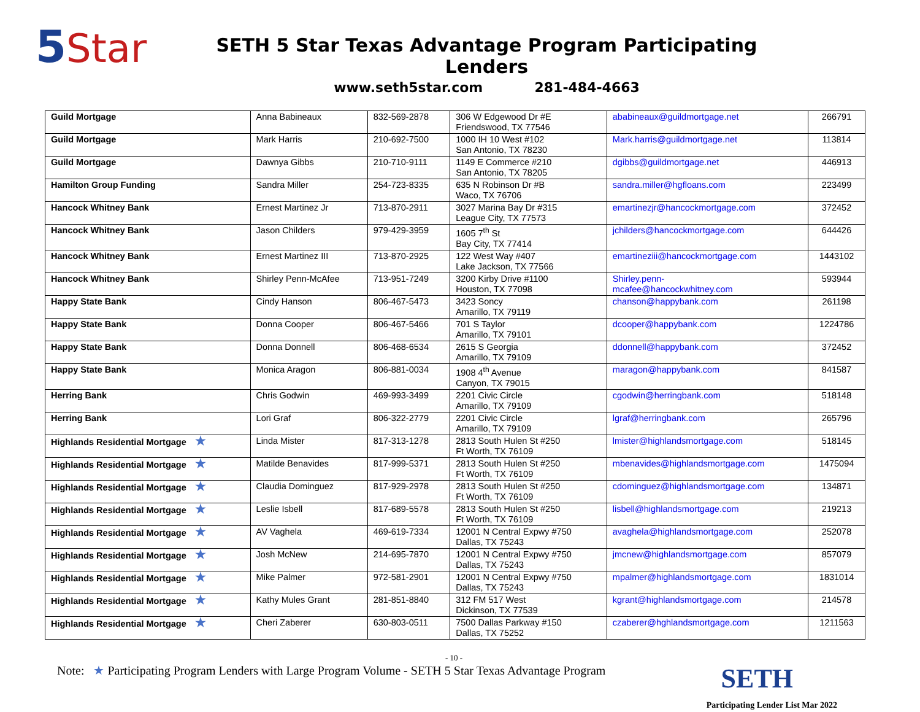5 Star
SETH 5 Star Texas Advantage Program Participating Lenders
www.seth5star.com 281-484-4663
| Guild Mortgage | Anna Babineaux | 832-569-2878 | 306 W Edgewood Dr #E Friendswood, TX 77546 | ababineaux@guildmortgage.net | 266791 |
| Guild Mortgage | Mark Harris | 210-692-7500 | 1000 IH 10 West #102 San Antonio, TX 78230 | Mark.harris@guildmortgage.net | 113814 |
| Guild Mortgage | Dawnya Gibbs | 210-710-9111 | 1149 E Commerce #210 San Antonio, TX 78205 | dgibbs@guildmortgage.net | 446913 |
| Hamilton Group Funding | Sandra Miller | 254-723-8335 | 635 N Robinson Dr #B Waco, TX 76706 | sandra.miller@hgfloans.com | 223499 |
| Hancock Whitney Bank | Ernest Martinez Jr | 713-870-2911 | 3027 Marina Bay Dr #315 League City, TX 77573 | emartinezjr@hancockmortgage.com | 372452 |
| Hancock Whitney Bank | Jason Childers | 979-429-3959 | 1605 7<sup>th</sup> St Bay City, TX 77414 | jchilders@hancockmortgage.com | 644426 |
| Hancock Whitney Bank | Ernest Martinez III | 713-870-2925 | 122 West Way #407 Lake Jackson, TX 77566 | emartineziii@hancockmortgage.com | 1443102 |
| Hancock Whitney Bank | Shirley Penn-McAfee | 713-951-7249 | 3200 Kirby Drive #1100 Houston, TX 77098 | Shirley.penn- mcafee@hancockwhitney.com | 593944 |
| Happy State Bank | Cindy Hanson | 806-467-5473 | 3423 Soncy Amarillo, TX 79119 | chanson@happybank.com | 261198 |
| Happy State Bank | Donna Cooper | 806-467-5466 | 701 S Taylor Amarillo, TX 79101 | dcooper@happybank.com | 1224786 |
| Happy State Bank | Donna Donnell | 806-468-6534 | 2615 S Georgia Amarillo, TX 79109 | ddonnell@happybank.com | 372452 |
| Happy State Bank | Monica Aragon | 806-881-0034 | 1908 4<sup>th</sup> Avenue Canyon, TX 79015 | maragon@happybank.com | 841587 |
| Herring Bank | Chris Godwin | 469-993-3499 | 2201 Civic Circle Amarillo, TX 79109 | cgodwin@herringbank.com | 518148 |
| Herring Bank | Lori Graf | 806-322-2779 | 2201 Civic Circle Amarillo, TX 79109 | lgraf@herringbank.com | 265796 |
| Highlands Residential Mortgage ★ | Linda Mister | 817-313-1278 | 2813 South Hulen St #250 Ft Worth, TX 76109 | lmister@highlandsmortgage.com | 518145 |
| Highlands Residential Mortgage ★ | Matilde Benavides | 817-999-5371 | 2813 South Hulen St #250 Ft Worth, TX 76109 | mbenavides@highlandsmortgage.com | 1475094 |
| Highlands Residential Mortgage ★ | Claudia Dominguez | 817-929-2978 | 2813 South Hulen St #250 Ft Worth, TX 76109 | cdominguez@highlandsmortgage.com | 134871 |
| Highlands Residential Mortgage ★ | Leslie Isbell | 817-689-5578 | 2813 South Hulen St #250 Ft Worth, TX 76109 | lisbell@highlandsmortgage.com | 219213 |
| Highlands Residential Mortgage ★ | AV Vaghela | 469-619-7334 | 12001 N Central Expwy #750 Dallas, TX 75243 | avaghela@highlandsmortgage.com | 252078 |
| Highlands Residential Mortgage ★ | Josh McNew | 214-695-7870 | 12001 N Central Expwy #750 Dallas, TX 75243 | jmcnew@highlandsmortgage.com | 857079 |
| Highlands Residential Mortgage ★ | Mike Palmer | 972-581-2901 | 12001 N Central Expwy #750 Dallas, TX 75243 | mpalmer@highlandsmortgage.com | 1831014 |
| Highlands Residential Mortgage ★ | Kathy Mules Grant | 281-851-8840 | 312 FM 517 West Dickinson, TX 77539 | kgrant@highlandsmortgage.com | 214578 |
| Highlands Residential Mortgage ★ | Cheri Zaberer | 630-803-0511 | 7500 Dallas Parkway #150 Dallas, TX 75252 | czaberer@hghlandsmortgage.com | 1211563 |
- 10 -
Note: ★ Participating Program Lenders with Large Program Volume - SETH 5 Star Texas Advantage Program SETH
Participating Lender List Mar 2022